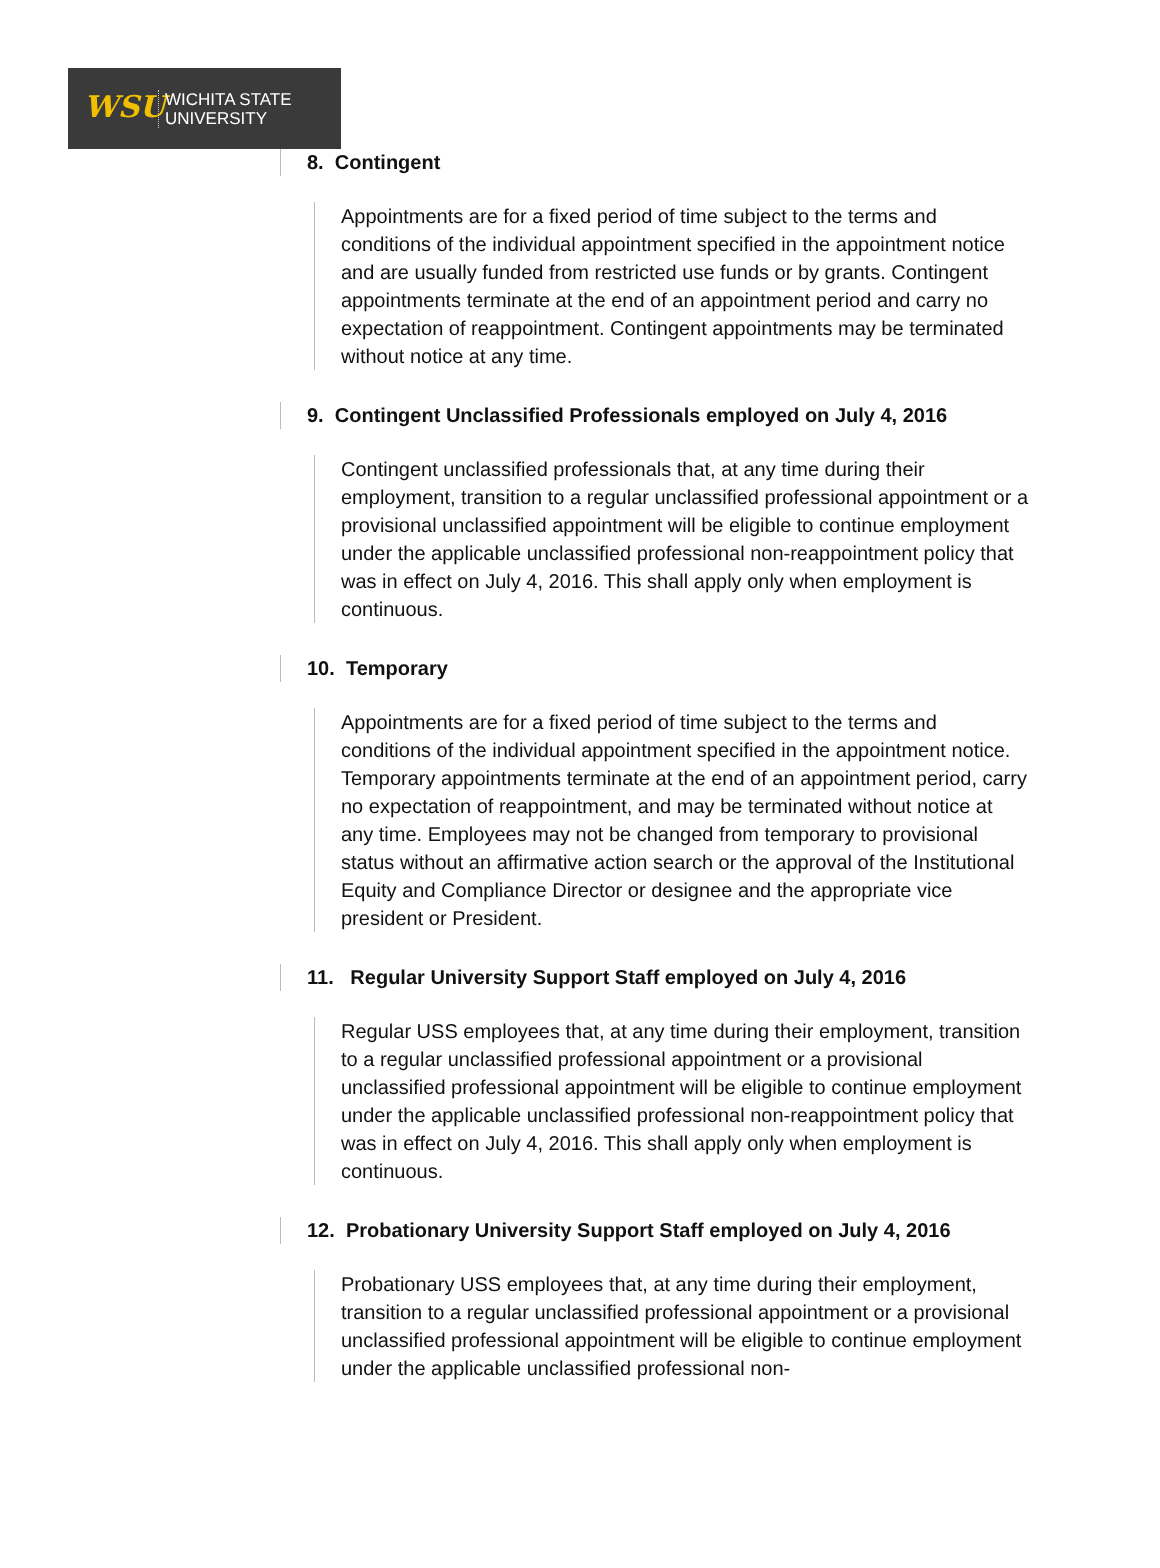WSU
WICHITA STATE
UNIVERSITY
8. Contingent
Appointments are for a fixed period of time subject to the terms and conditions of the individual appointment specified in the appointment notice and are usually funded from restricted use funds or by grants. Contingent appointments terminate at the end of an appointment period and carry no expectation of reappointment. Contingent appointments may be terminated without notice at any time.
9. Contingent Unclassified Professionals employed on July 4, 2016
Contingent unclassified professionals that, at any time during their employment, transition to a regular unclassified professional appointment or a provisional unclassified appointment will be eligible to continue employment under the applicable unclassified professional non-reappointment policy that was in effect on July 4, 2016. This shall apply only when employment is continuous.
10. Temporary
Appointments are for a fixed period of time subject to the terms and conditions of the individual appointment specified in the appointment notice. Temporary appointments terminate at the end of an appointment period, carry no expectation of reappointment, and may be terminated without notice at any time. Employees may not be changed from temporary to provisional status without an affirmative action search or the approval of the Institutional Equity and Compliance Director or designee and the appropriate vice president or President.
11. Regular University Support Staff employed on July 4, 2016
Regular USS employees that, at any time during their employment, transition to a regular unclassified professional appointment or a provisional unclassified professional appointment will be eligible to continue employment under the applicable unclassified professional non-reappointment policy that was in effect on July 4, 2016. This shall apply only when employment is continuous.
12. Probationary University Support Staff employed on July 4, 2016
Probationary USS employees that, at any time during their employment, transition to a regular unclassified professional appointment or a provisional unclassified professional appointment will be eligible to continue employment under the applicable unclassified professional non-